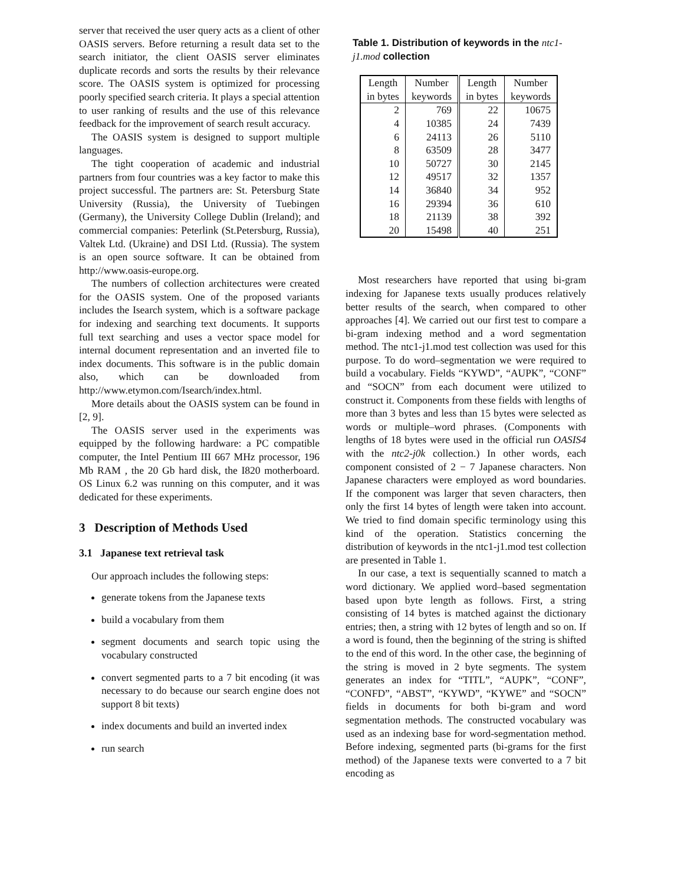server that received the user query acts as a client of other OASIS servers. Before returning a result data set to the search initiator, the client OASIS server eliminates duplicate records and sorts the results by their relevance score. The OASIS system is optimized for processing poorly specified search criteria. It plays a special attention to user ranking of results and the use of this relevance feedback for the improvement of search result accuracy.
The OASIS system is designed to support multiple languages.
The tight cooperation of academic and industrial partners from four countries was a key factor to make this project successful. The partners are: St. Petersburg State University (Russia), the University of Tuebingen (Germany), the University College Dublin (Ireland); and commercial companies: Peterlink (St.Petersburg, Russia), Valtek Ltd. (Ukraine) and DSI Ltd. (Russia). The system is an open source software. It can be obtained from http://www.oasis-europe.org.
The numbers of collection architectures were created for the OASIS system. One of the proposed variants includes the Isearch system, which is a software package for indexing and searching text documents. It supports full text searching and uses a vector space model for internal document representation and an inverted file to index documents. This software is in the public domain also, which can be downloaded from http://www.etymon.com/Isearch/index.html.
More details about the OASIS system can be found in [2, 9].
The OASIS server used in the experiments was equipped by the following hardware: a PC compatible computer, the Intel Pentium III 667 MHz processor, 196 Mb RAM , the 20 Gb hard disk, the I820 motherboard. OS Linux 6.2 was running on this computer, and it was dedicated for these experiments.
3 Description of Methods Used
3.1 Japanese text retrieval task
Our approach includes the following steps:
generate tokens from the Japanese texts
build a vocabulary from them
segment documents and search topic using the vocabulary constructed
convert segmented parts to a 7 bit encoding (it was necessary to do because our search engine does not support 8 bit texts)
index documents and build an inverted index
run search
Table 1. Distribution of keywords in the ntc1-j1.mod collection
| Length in bytes | Number keywords | Length in bytes | Number keywords |
| --- | --- | --- | --- |
| 2 | 769 | 22 | 10675 |
| 4 | 10385 | 24 | 7439 |
| 6 | 24113 | 26 | 5110 |
| 8 | 63509 | 28 | 3477 |
| 10 | 50727 | 30 | 2145 |
| 12 | 49517 | 32 | 1357 |
| 14 | 36840 | 34 | 952 |
| 16 | 29394 | 36 | 610 |
| 18 | 21139 | 38 | 392 |
| 20 | 15498 | 40 | 251 |
Most researchers have reported that using bi-gram indexing for Japanese texts usually produces relatively better results of the search, when compared to other approaches [4]. We carried out our first test to compare a bi-gram indexing method and a word segmentation method. The ntc1-j1.mod test collection was used for this purpose. To do word–segmentation we were required to build a vocabulary. Fields “KYWD”, “AUPK”, “CONF” and “SOCN” from each document were utilized to construct it. Components from these fields with lengths of more than 3 bytes and less than 15 bytes were selected as words or multiple–word phrases. (Components with lengths of 18 bytes were used in the official run OASIS4 with the ntc2-j0k collection.) In other words, each component consisted of 2 − 7 Japanese characters. Non Japanese characters were employed as word boundaries. If the component was larger that seven characters, then only the first 14 bytes of length were taken into account. We tried to find domain specific terminology using this kind of the operation. Statistics concerning the distribution of keywords in the ntc1-j1.mod test collection are presented in Table 1.
In our case, a text is sequentially scanned to match a word dictionary. We applied word–based segmentation based upon byte length as follows. First, a string consisting of 14 bytes is matched against the dictionary entries; then, a string with 12 bytes of length and so on. If a word is found, then the beginning of the string is shifted to the end of this word. In the other case, the beginning of the string is moved in 2 byte segments. The system generates an index for “TITL”, “AUPK”, “CONF”, “CONFD”, “ABST”, “KYWD”, “KYWE” and “SOCN” fields in documents for both bi-gram and word segmentation methods. The constructed vocabulary was used as an indexing base for word-segmentation method. Before indexing, segmented parts (bi-grams for the first method) of the Japanese texts were converted to a 7 bit encoding as